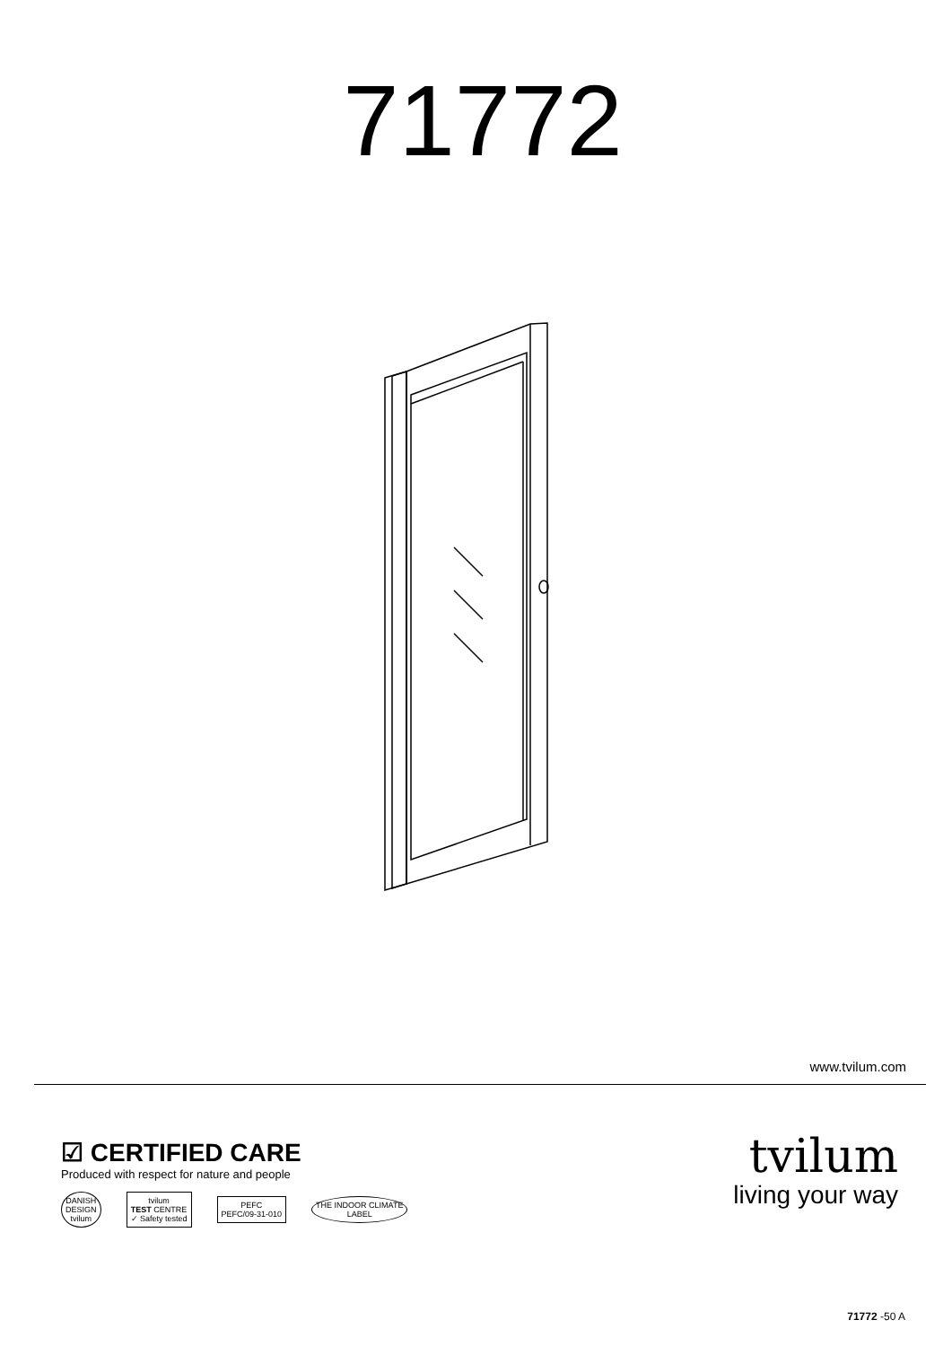71772
www.tvilum.com
☑ CERTIFIED CARE
Produced with respect for nature and people
DANISH
DESIGN
tvilum
tvilum
TEST CENTRE
✓ Safety tested
PEFC
PEFC/09-31-010
THE INDOOR CLIMATE
LABEL
tvilum
living your way
71772 -50 A